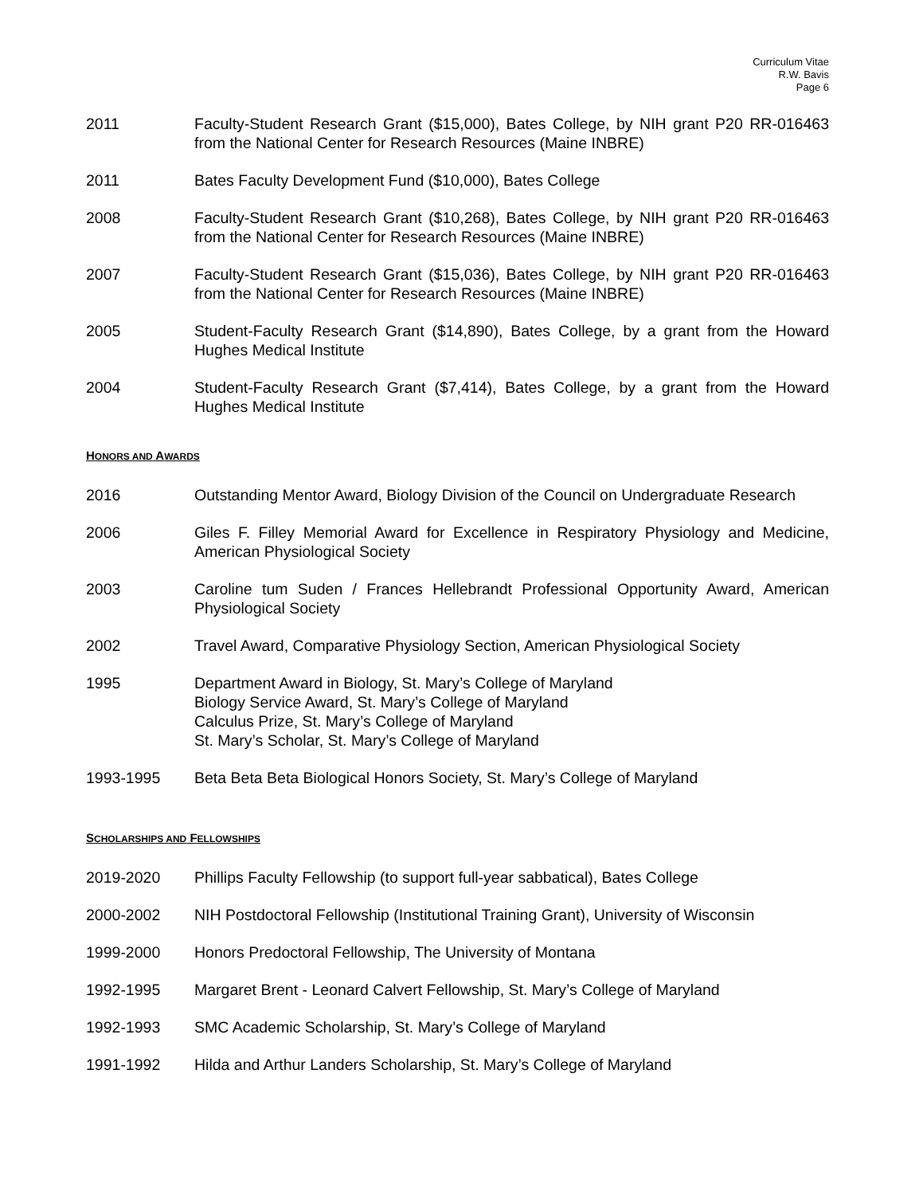Curriculum Vitae
R.W. Bavis
Page 6
2011 Faculty-Student Research Grant ($15,000), Bates College, by NIH grant P20 RR-016463 from the National Center for Research Resources (Maine INBRE)
2011 Bates Faculty Development Fund ($10,000), Bates College
2008 Faculty-Student Research Grant ($10,268), Bates College, by NIH grant P20 RR-016463 from the National Center for Research Resources (Maine INBRE)
2007 Faculty-Student Research Grant ($15,036), Bates College, by NIH grant P20 RR-016463 from the National Center for Research Resources (Maine INBRE)
2005 Student-Faculty Research Grant ($14,890), Bates College, by a grant from the Howard Hughes Medical Institute
2004 Student-Faculty Research Grant ($7,414), Bates College, by a grant from the Howard Hughes Medical Institute
HONORS AND AWARDS
2016 Outstanding Mentor Award, Biology Division of the Council on Undergraduate Research
2006 Giles F. Filley Memorial Award for Excellence in Respiratory Physiology and Medicine, American Physiological Society
2003 Caroline tum Suden / Frances Hellebrandt Professional Opportunity Award, American Physiological Society
2002 Travel Award, Comparative Physiology Section, American Physiological Society
1995 Department Award in Biology, St. Mary’s College of Maryland
Biology Service Award, St. Mary’s College of Maryland
Calculus Prize, St. Mary’s College of Maryland
St. Mary’s Scholar, St. Mary’s College of Maryland
1993-1995 Beta Beta Beta Biological Honors Society, St. Mary’s College of Maryland
SCHOLARSHIPS AND FELLOWSHIPS
2019-2020 Phillips Faculty Fellowship (to support full-year sabbatical), Bates College
2000-2002 NIH Postdoctoral Fellowship (Institutional Training Grant), University of Wisconsin
1999-2000 Honors Predoctoral Fellowship, The University of Montana
1992-1995 Margaret Brent - Leonard Calvert Fellowship, St. Mary’s College of Maryland
1992-1993 SMC Academic Scholarship, St. Mary’s College of Maryland
1991-1992 Hilda and Arthur Landers Scholarship, St. Mary’s College of Maryland